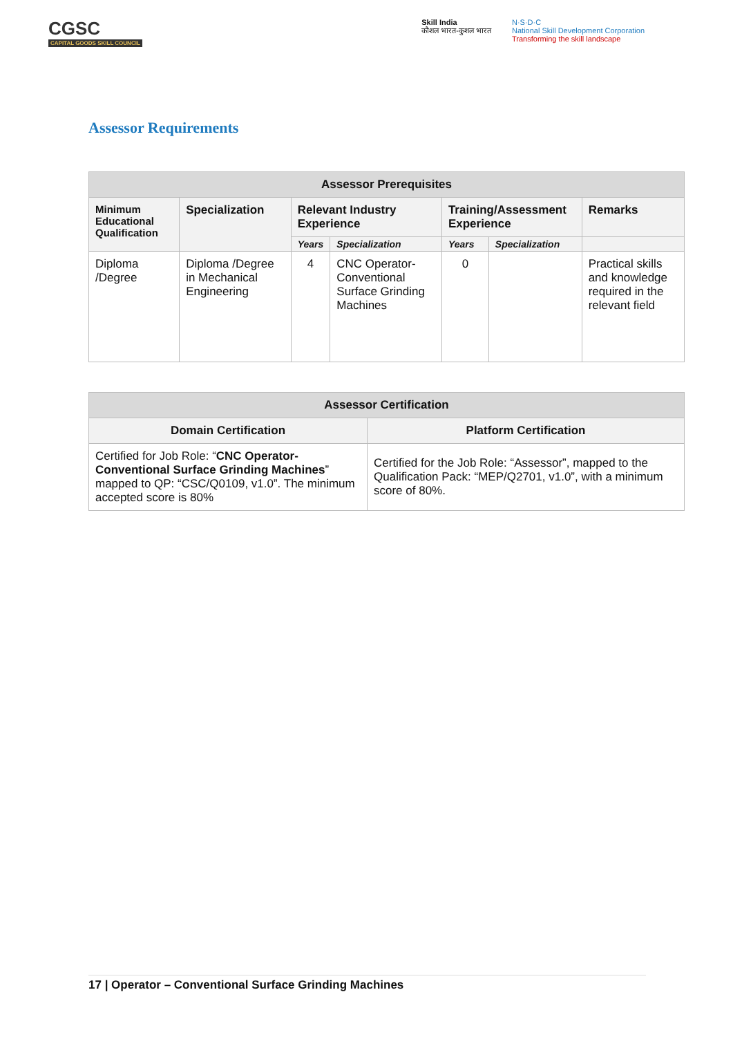CGSC
CAPITAL GOODS SKILL COUNCIL
Skill India
कौशल भारत-कुशल भारत
N·S·D·C
National Skill Development Corporation
Transforming the skill landscape
Assessor Requirements
| Assessor Prerequisites | | | | | | |
| --- | --- | --- | --- | --- | --- | --- |
| Minimum Educational Qualification | Specialization | Relevant Industry Experience | | Training/Assessment Experience | | Remarks |
| | | Years | Specialization | Years | Specialization | |
| Diploma /Degree | Diploma /Degree in Mechanical Engineering | 4 | CNC Operator-Conventional Surface Grinding Machines | 0 | | Practical skills and knowledge required in the relevant field |
| Assessor Certification | |
| --- | --- |
| Domain Certification | Platform Certification |
| Certified for Job Role: “ CNC Operator-Conventional Surface Grinding Machines ” mapped to QP: “CSC/Q0109, v1.0”. The minimum accepted score is 80% | Certified for the Job Role: “Assessor”, mapped to the Qualification Pack: “MEP/Q2701, v1.0”, with a minimum score of 80%. |
17 | Operator – Conventional Surface Grinding Machines